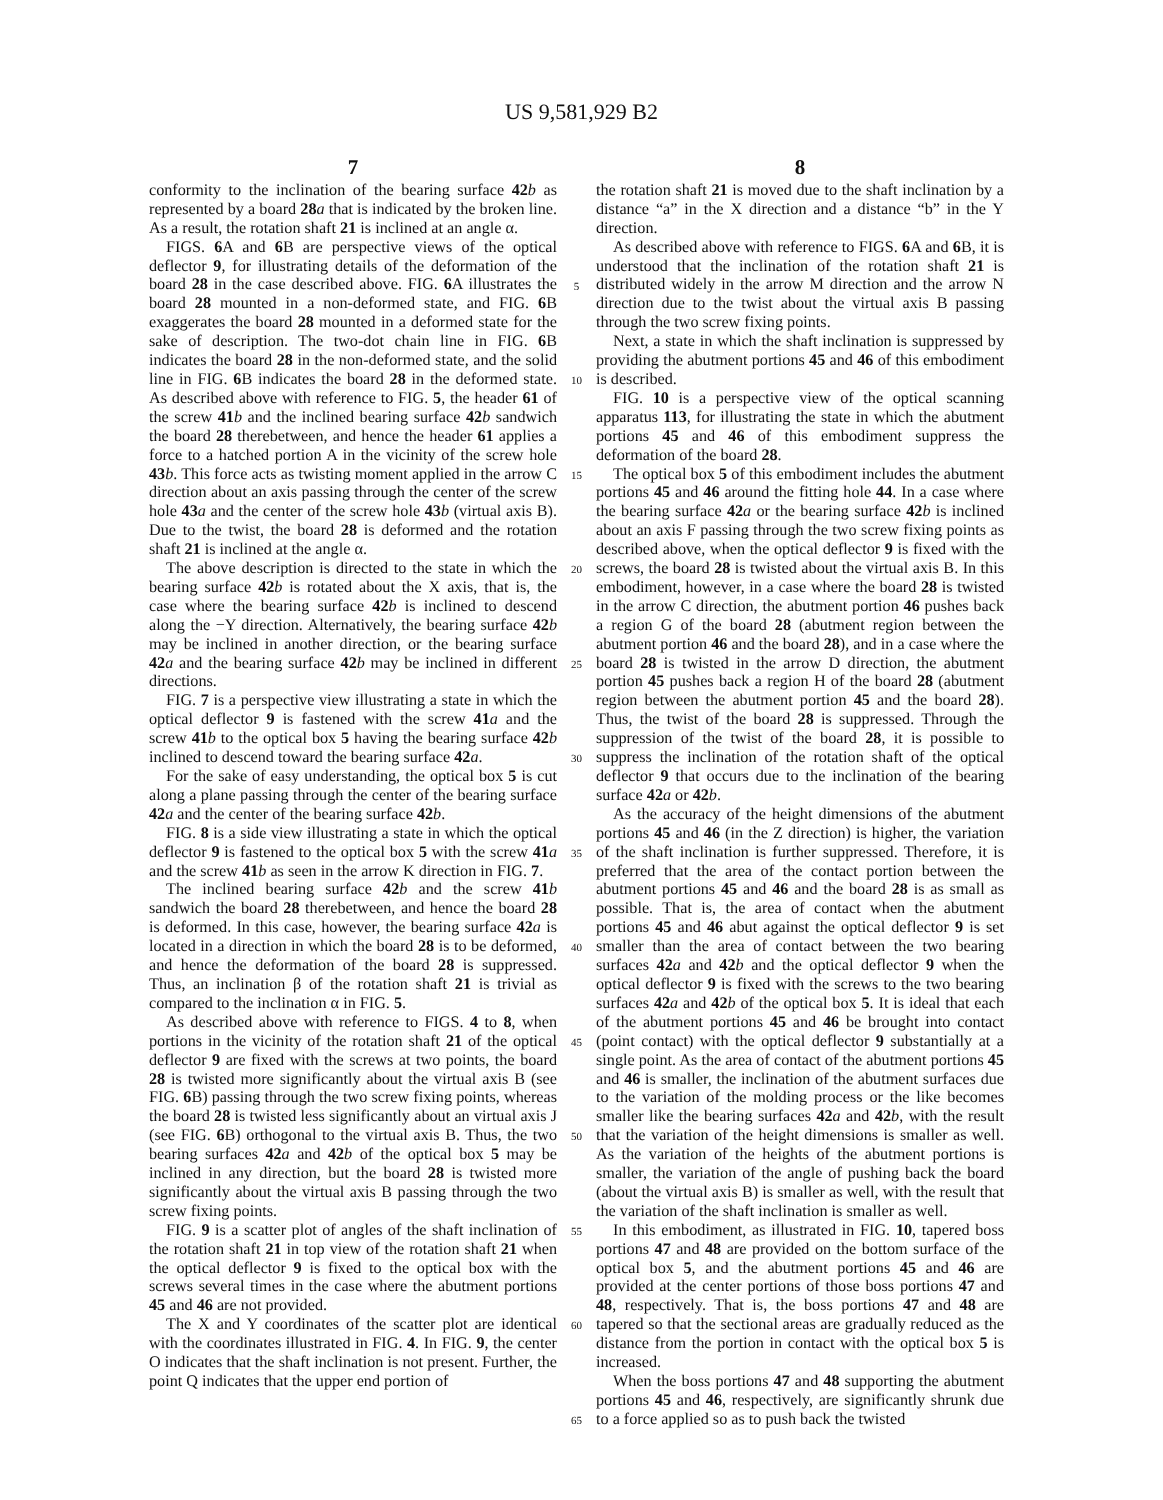US 9,581,929 B2
7
conformity to the inclination of the bearing surface 42 b as represented by a board 28 a that is indicated by the broken line. As a result, the rotation shaft 21 is inclined at an angle α.
FIGS. 6 A and 6 B are perspective views of the optical deflector 9, for illustrating details of the deformation of the board 28 in the case described above. FIG. 6 A illustrates the board 28 mounted in a non-deformed state, and FIG. 6 B exaggerates the board 28 mounted in a deformed state for the sake of description. The two-dot chain line in FIG. 6 B indicates the board 28 in the non-deformed state, and the solid line in FIG. 6 B indicates the board 28 in the deformed state. As described above with reference to FIG. 5, the header 61 of the screw 41 b and the inclined bearing surface 42 b sandwich the board 28 therebetween, and hence the header 61 applies a force to a hatched portion A in the vicinity of the screw hole 43 b. This force acts as twisting moment applied in the arrow C direction about an axis passing through the center of the screw hole 43 a and the center of the screw hole 43 b (virtual axis B). Due to the twist, the board 28 is deformed and the rotation shaft 21 is inclined at the angle α.
The above description is directed to the state in which the bearing surface 42 b is rotated about the X axis, that is, the case where the bearing surface 42 b is inclined to descend along the −Y direction. Alternatively, the bearing surface 42 b may be inclined in another direction, or the bearing surface 42 a and the bearing surface 42 b may be inclined in different directions.
FIG. 7 is a perspective view illustrating a state in which the optical deflector 9 is fastened with the screw 41 a and the screw 41 b to the optical box 5 having the bearing surface 42 b inclined to descend toward the bearing surface 42 a.
For the sake of easy understanding, the optical box 5 is cut along a plane passing through the center of the bearing surface 42 a and the center of the bearing surface 42 b.
FIG. 8 is a side view illustrating a state in which the optical deflector 9 is fastened to the optical box 5 with the screw 41 a and the screw 41 b as seen in the arrow K direction in FIG. 7.
The inclined bearing surface 42 b and the screw 41 b sandwich the board 28 therebetween, and hence the board 28 is deformed. In this case, however, the bearing surface 42 a is located in a direction in which the board 28 is to be deformed, and hence the deformation of the board 28 is suppressed. Thus, an inclination β of the rotation shaft 21 is trivial as compared to the inclination α in FIG. 5.
As described above with reference to FIGS. 4 to 8, when portions in the vicinity of the rotation shaft 21 of the optical deflector 9 are fixed with the screws at two points, the board 28 is twisted more significantly about the virtual axis B (see FIG. 6 B) passing through the two screw fixing points, whereas the board 28 is twisted less significantly about an virtual axis J (see FIG. 6 B) orthogonal to the virtual axis B. Thus, the two bearing surfaces 42 a and 42 b of the optical box 5 may be inclined in any direction, but the board 28 is twisted more significantly about the virtual axis B passing through the two screw fixing points.
FIG. 9 is a scatter plot of angles of the shaft inclination of the rotation shaft 21 in top view of the rotation shaft 21 when the optical deflector 9 is fixed to the optical box with the screws several times in the case where the abutment portions 45 and 46 are not provided.
The X and Y coordinates of the scatter plot are identical with the coordinates illustrated in FIG. 4. In FIG. 9, the center O indicates that the shaft inclination is not present. Further, the point Q indicates that the upper end portion of
5
10
15
20
25
30
35
40
45
50
55
60
65
8
the rotation shaft 21 is moved due to the shaft inclination by a distance “a” in the X direction and a distance “b” in the Y direction.
As described above with reference to FIGS. 6 A and 6 B, it is understood that the inclination of the rotation shaft 21 is distributed widely in the arrow M direction and the arrow N direction due to the twist about the virtual axis B passing through the two screw fixing points.
Next, a state in which the shaft inclination is suppressed by providing the abutment portions 45 and 46 of this embodiment is described.
FIG. 10 is a perspective view of the optical scanning apparatus 113, for illustrating the state in which the abutment portions 45 and 46 of this embodiment suppress the deformation of the board 28.
The optical box 5 of this embodiment includes the abutment portions 45 and 46 around the fitting hole 44. In a case where the bearing surface 42 a or the bearing surface 42 b is inclined about an axis F passing through the two screw fixing points as described above, when the optical deflector 9 is fixed with the screws, the board 28 is twisted about the virtual axis B. In this embodiment, however, in a case where the board 28 is twisted in the arrow C direction, the abutment portion 46 pushes back a region G of the board 28 (abutment region between the abutment portion 46 and the board 28), and in a case where the board 28 is twisted in the arrow D direction, the abutment portion 45 pushes back a region H of the board 28 (abutment region between the abutment portion 45 and the board 28). Thus, the twist of the board 28 is suppressed. Through the suppression of the twist of the board 28, it is possible to suppress the inclination of the rotation shaft of the optical deflector 9 that occurs due to the inclination of the bearing surface 42 a or 42 b.
As the accuracy of the height dimensions of the abutment portions 45 and 46 (in the Z direction) is higher, the variation of the shaft inclination is further suppressed. Therefore, it is preferred that the area of the contact portion between the abutment portions 45 and 46 and the board 28 is as small as possible. That is, the area of contact when the abutment portions 45 and 46 abut against the optical deflector 9 is set smaller than the area of contact between the two bearing surfaces 42 a and 42 b and the optical deflector 9 when the optical deflector 9 is fixed with the screws to the two bearing surfaces 42 a and 42 b of the optical box 5. It is ideal that each of the abutment portions 45 and 46 be brought into contact (point contact) with the optical deflector 9 substantially at a single point. As the area of contact of the abutment portions 45 and 46 is smaller, the inclination of the abutment surfaces due to the variation of the molding process or the like becomes smaller like the bearing surfaces 42 a and 42 b, with the result that the variation of the height dimensions is smaller as well. As the variation of the heights of the abutment portions is smaller, the variation of the angle of pushing back the board (about the virtual axis B) is smaller as well, with the result that the variation of the shaft inclination is smaller as well.
In this embodiment, as illustrated in FIG. 10, tapered boss portions 47 and 48 are provided on the bottom surface of the optical box 5, and the abutment portions 45 and 46 are provided at the center portions of those boss portions 47 and 48, respectively. That is, the boss portions 47 and 48 are tapered so that the sectional areas are gradually reduced as the distance from the portion in contact with the optical box 5 is increased.
When the boss portions 47 and 48 supporting the abutment portions 45 and 46, respectively, are significantly shrunk due to a force applied so as to push back the twisted